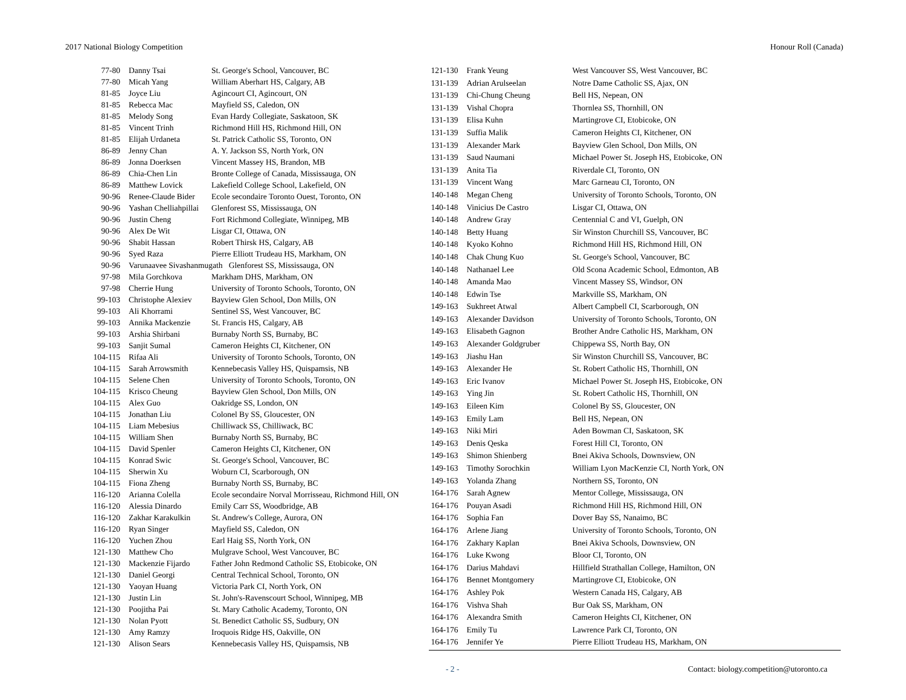2017 National Biology Competition Honour Roll (Canada)
| 77-80 | Danny Tsai | St. George's School, Vancouver, BC |
| 77-80 | Micah Yang | William Aberhart HS, Calgary, AB |
| 81-85 | Joyce Liu | Agincourt CI, Agincourt, ON |
| 81-85 | Rebecca Mac | Mayfield SS, Caledon, ON |
| 81-85 | Melody Song | Evan Hardy Collegiate, Saskatoon, SK |
| 81-85 | Vincent Trinh | Richmond Hill HS, Richmond Hill, ON |
| 81-85 | Elijah Urdaneta | St. Patrick Catholic SS, Toronto, ON |
| 86-89 | Jenny Chan | A. Y. Jackson SS, North York, ON |
| 86-89 | Jonna Doerksen | Vincent Massey HS, Brandon, MB |
| 86-89 | Chia-Chen Lin | Bronte College of Canada, Mississauga, ON |
| 86-89 | Matthew Lovick | Lakefield College School, Lakefield, ON |
| 90-96 | Renee-Claude Bider | Ecole secondaire Toronto Ouest, Toronto, ON |
| 90-96 | Yashan Chelliahpillai | Glenforest SS, Mississauga, ON |
| 90-96 | Justin Cheng | Fort Richmond Collegiate, Winnipeg, MB |
| 90-96 | Alex De Wit | Lisgar CI, Ottawa, ON |
| 90-96 | Shabit Hassan | Robert Thirsk HS, Calgary, AB |
| 90-96 | Syed Raza | Pierre Elliott Trudeau HS, Markham, ON |
| 90-96 | Varunaavee Sivashanmugath Glenforest SS, Mississauga, ON | |
| 97-98 | Mila Gorchkova | Markham DHS, Markham, ON |
| 97-98 | Cherrie Hung | University of Toronto Schools, Toronto, ON |
| 99-103 | Christophe Alexiev | Bayview Glen School, Don Mills, ON |
| 99-103 | Ali Khorrami | Sentinel SS, West Vancouver, BC |
| 99-103 | Annika Mackenzie | St. Francis HS, Calgary, AB |
| 99-103 | Arshia Shirbani | Burnaby North SS, Burnaby, BC |
| 99-103 | Sanjit Sumal | Cameron Heights CI, Kitchener, ON |
| 104-115 | Rifaa Ali | University of Toronto Schools, Toronto, ON |
| 104-115 | Sarah Arrowsmith | Kennebecasis Valley HS, Quispamsis, NB |
| 104-115 | Selene Chen | University of Toronto Schools, Toronto, ON |
| 104-115 | Krisco Cheung | Bayview Glen School, Don Mills, ON |
| 104-115 | Alex Guo | Oakridge SS, London, ON |
| 104-115 | Jonathan Liu | Colonel By SS, Gloucester, ON |
| 104-115 | Liam Mebesius | Chilliwack SS, Chilliwack, BC |
| 104-115 | William Shen | Burnaby North SS, Burnaby, BC |
| 104-115 | David Spenler | Cameron Heights CI, Kitchener, ON |
| 104-115 | Konrad Swic | St. George's School, Vancouver, BC |
| 104-115 | Sherwin Xu | Woburn CI, Scarborough, ON |
| 104-115 | Fiona Zheng | Burnaby North SS, Burnaby, BC |
| 116-120 | Arianna Colella | Ecole secondaire Norval Morrisseau, Richmond Hill, ON |
| 116-120 | Alessia Dinardo | Emily Carr SS, Woodbridge, AB |
| 116-120 | Zakhar Karakulkin | St. Andrew's College, Aurora, ON |
| 116-120 | Ryan Singer | Mayfield SS, Caledon, ON |
| 116-120 | Yuchen Zhou | Earl Haig SS, North York, ON |
| 121-130 | Matthew Cho | Mulgrave School, West Vancouver, BC |
| 121-130 | Mackenzie Fijardo | Father John Redmond Catholic SS, Etobicoke, ON |
| 121-130 | Daniel Georgi | Central Technical School, Toronto, ON |
| 121-130 | Yaoyan Huang | Victoria Park CI, North York, ON |
| 121-130 | Justin Lin | St. John's-Ravenscourt School, Winnipeg, MB |
| 121-130 | Poojitha Pai | St. Mary Catholic Academy, Toronto, ON |
| 121-130 | Nolan Pyott | St. Benedict Catholic SS, Sudbury, ON |
| 121-130 | Amy Ramzy | Iroquois Ridge HS, Oakville, ON |
| 121-130 | Alison Sears | Kennebecasis Valley HS, Quispamsis, NB |
| 121-130 | Frank Yeung | West Vancouver SS, West Vancouver, BC |
| 131-139 | Adrian Arulseelan | Notre Dame Catholic SS, Ajax, ON |
| 131-139 | Chi-Chung Cheung | Bell HS, Nepean, ON |
| 131-139 | Vishal Chopra | Thornlea SS, Thornhill, ON |
| 131-139 | Elisa Kuhn | Martingrove CI, Etobicoke, ON |
| 131-139 | Suffia Malik | Cameron Heights CI, Kitchener, ON |
| 131-139 | Alexander Mark | Bayview Glen School, Don Mills, ON |
| 131-139 | Saud Naumani | Michael Power St. Joseph HS, Etobicoke, ON |
| 131-139 | Anita Tia | Riverdale CI, Toronto, ON |
| 131-139 | Vincent Wang | Marc Garneau CI, Toronto, ON |
| 140-148 | Megan Cheng | University of Toronto Schools, Toronto, ON |
| 140-148 | Vinicius De Castro | Lisgar CI, Ottawa, ON |
| 140-148 | Andrew Gray | Centennial C and VI, Guelph, ON |
| 140-148 | Betty Huang | Sir Winston Churchill SS, Vancouver, BC |
| 140-148 | Kyoko Kohno | Richmond Hill HS, Richmond Hill, ON |
| 140-148 | Chak Chung Kuo | St. George's School, Vancouver, BC |
| 140-148 | Nathanael Lee | Old Scona Academic School, Edmonton, AB |
| 140-148 | Amanda Mao | Vincent Massey SS, Windsor, ON |
| 140-148 | Edwin Tse | Markville SS, Markham, ON |
| 149-163 | Sukhreet Atwal | Albert Campbell CI, Scarborough, ON |
| 149-163 | Alexander Davidson | University of Toronto Schools, Toronto, ON |
| 149-163 | Elisabeth Gagnon | Brother Andre Catholic HS, Markham, ON |
| 149-163 | Alexander Goldgruber | Chippewa SS, North Bay, ON |
| 149-163 | Jiashu Han | Sir Winston Churchill SS, Vancouver, BC |
| 149-163 | Alexander He | St. Robert Catholic HS, Thornhill, ON |
| 149-163 | Eric Ivanov | Michael Power St. Joseph HS, Etobicoke, ON |
| 149-163 | Ying Jin | St. Robert Catholic HS, Thornhill, ON |
| 149-163 | Eileen Kim | Colonel By SS, Gloucester, ON |
| 149-163 | Emily Lam | Bell HS, Nepean, ON |
| 149-163 | Niki Miri | Aden Bowman CI, Saskatoon, SK |
| 149-163 | Denis Qeska | Forest Hill CI, Toronto, ON |
| 149-163 | Shimon Shienberg | Bnei Akiva Schools, Downsview, ON |
| 149-163 | Timothy Sorochkin | William Lyon MacKenzie CI, North York, ON |
| 149-163 | Yolanda Zhang | Northern SS, Toronto, ON |
| 164-176 | Sarah Agnew | Mentor College, Mississauga, ON |
| 164-176 | Pouyan Asadi | Richmond Hill HS, Richmond Hill, ON |
| 164-176 | Sophia Fan | Dover Bay SS, Nanaimo, BC |
| 164-176 | Arlene Jiang | University of Toronto Schools, Toronto, ON |
| 164-176 | Zakhary Kaplan | Bnei Akiva Schools, Downsview, ON |
| 164-176 | Luke Kwong | Bloor CI, Toronto, ON |
| 164-176 | Darius Mahdavi | Hillfield Strathallan College, Hamilton, ON |
| 164-176 | Bennet Montgomery | Martingrove CI, Etobicoke, ON |
| 164-176 | Ashley Pok | Western Canada HS, Calgary, AB |
| 164-176 | Vishva Shah | Bur Oak SS, Markham, ON |
| 164-176 | Alexandra Smith | Cameron Heights CI, Kitchener, ON |
| 164-176 | Emily Tu | Lawrence Park CI, Toronto, ON |
| 164-176 | Jennifer Ye | Pierre Elliott Trudeau HS, Markham, ON |
- 2 - Contact: biology.competition@utoronto.ca